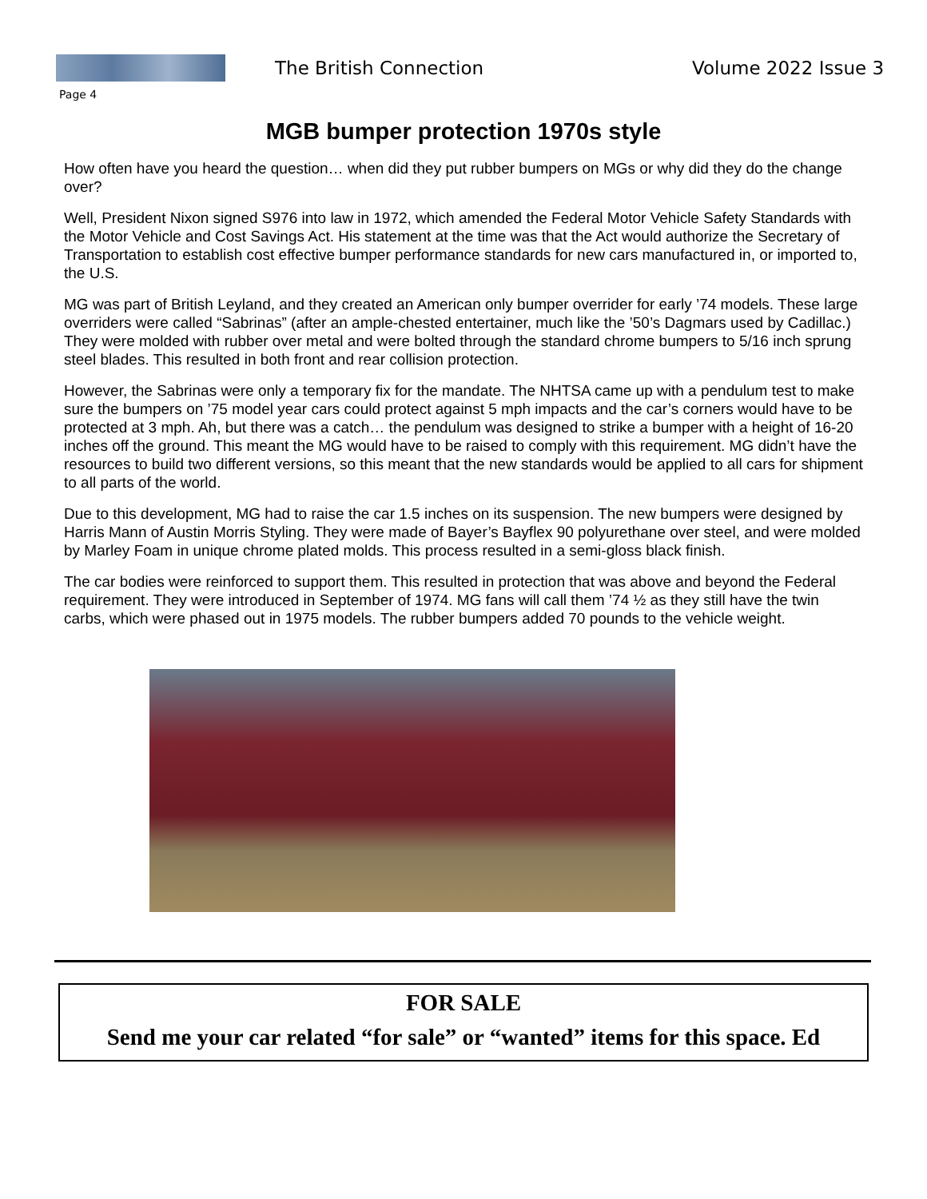The British Connection Volume 2022 Issue 3
Page 4
MGB bumper protection 1970s style
How often have you heard the question… when did they put rubber bumpers on MGs or why did they do the change over?
Well, President Nixon signed S976 into law in 1972, which amended the Federal Motor Vehicle Safety Standards with the Motor Vehicle and Cost Savings Act. His statement at the time was that the Act would authorize the Secretary of Transportation to establish cost effective bumper performance standards for new cars manufactured in, or imported to, the U.S.
MG was part of British Leyland, and they created an American only bumper overrider for early ’74 models. These large overriders were called “Sabrinas” (after an ample-chested entertainer, much like the ’50’s Dagmars used by Cadillac.) They were molded with rubber over metal and were bolted through the standard chrome bumpers to 5/16 inch sprung steel blades. This resulted in both front and rear collision protection.
However, the Sabrinas were only a temporary fix for the mandate. The NHTSA came up with a pendulum test to make sure the bumpers on ’75 model year cars could protect against 5 mph impacts and the car’s corners would have to be protected at 3 mph. Ah, but there was a catch… the pendulum was designed to strike a bumper with a height of 16-20 inches off the ground. This meant the MG would have to be raised to comply with this requirement. MG didn’t have the resources to build two different versions, so this meant that the new standards would be applied to all cars for shipment to all parts of the world.
Due to this development, MG had to raise the car 1.5 inches on its suspension. The new bumpers were designed by Harris Mann of Austin Morris Styling. They were made of Bayer’s Bayflex 90 polyurethane over steel, and were molded by Marley Foam in unique chrome plated molds. This process resulted in a semi-gloss black finish.
The car bodies were reinforced to support them. This resulted in protection that was above and beyond the Federal requirement. They were introduced in September of 1974. MG fans will call them ’74 ½ as they still have the twin carbs, which were phased out in 1975 models. The rubber bumpers added 70 pounds to the vehicle weight.
FOR SALE
Send me your car related “for sale” or “wanted” items for this space. Ed